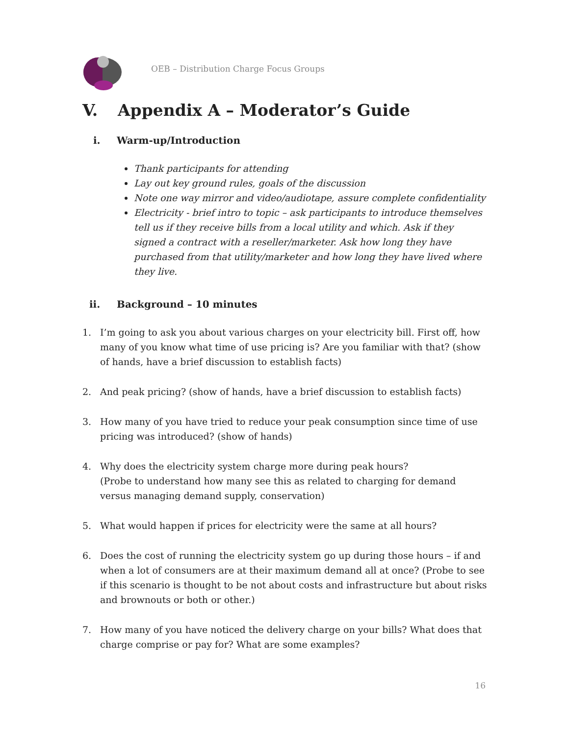OEB – Distribution Charge Focus Groups
V. Appendix A – Moderator’s Guide
i. Warm-up/Introduction
Thank participants for attending
Lay out key ground rules, goals of the discussion
Note one way mirror and video/audiotape, assure complete confidentiality
Electricity - brief intro to topic – ask participants to introduce themselves tell us if they receive bills from a local utility and which. Ask if they signed a contract with a reseller/marketer. Ask how long they have purchased from that utility/marketer and how long they have lived where they live.
ii. Background – 10 minutes
1. I’m going to ask you about various charges on your electricity bill. First off, how many of you know what time of use pricing is? Are you familiar with that? (show of hands, have a brief discussion to establish facts)
2. And peak pricing? (show of hands, have a brief discussion to establish facts)
3. How many of you have tried to reduce your peak consumption since time of use pricing was introduced? (show of hands)
4. Why does the electricity system charge more during peak hours?
(Probe to understand how many see this as related to charging for demand versus managing demand supply, conservation)
5. What would happen if prices for electricity were the same at all hours?
6. Does the cost of running the electricity system go up during those hours – if and when a lot of consumers are at their maximum demand all at once? (Probe to see if this scenario is thought to be not about costs and infrastructure but about risks and brownouts or both or other.)
7. How many of you have noticed the delivery charge on your bills? What does that charge comprise or pay for? What are some examples?
16